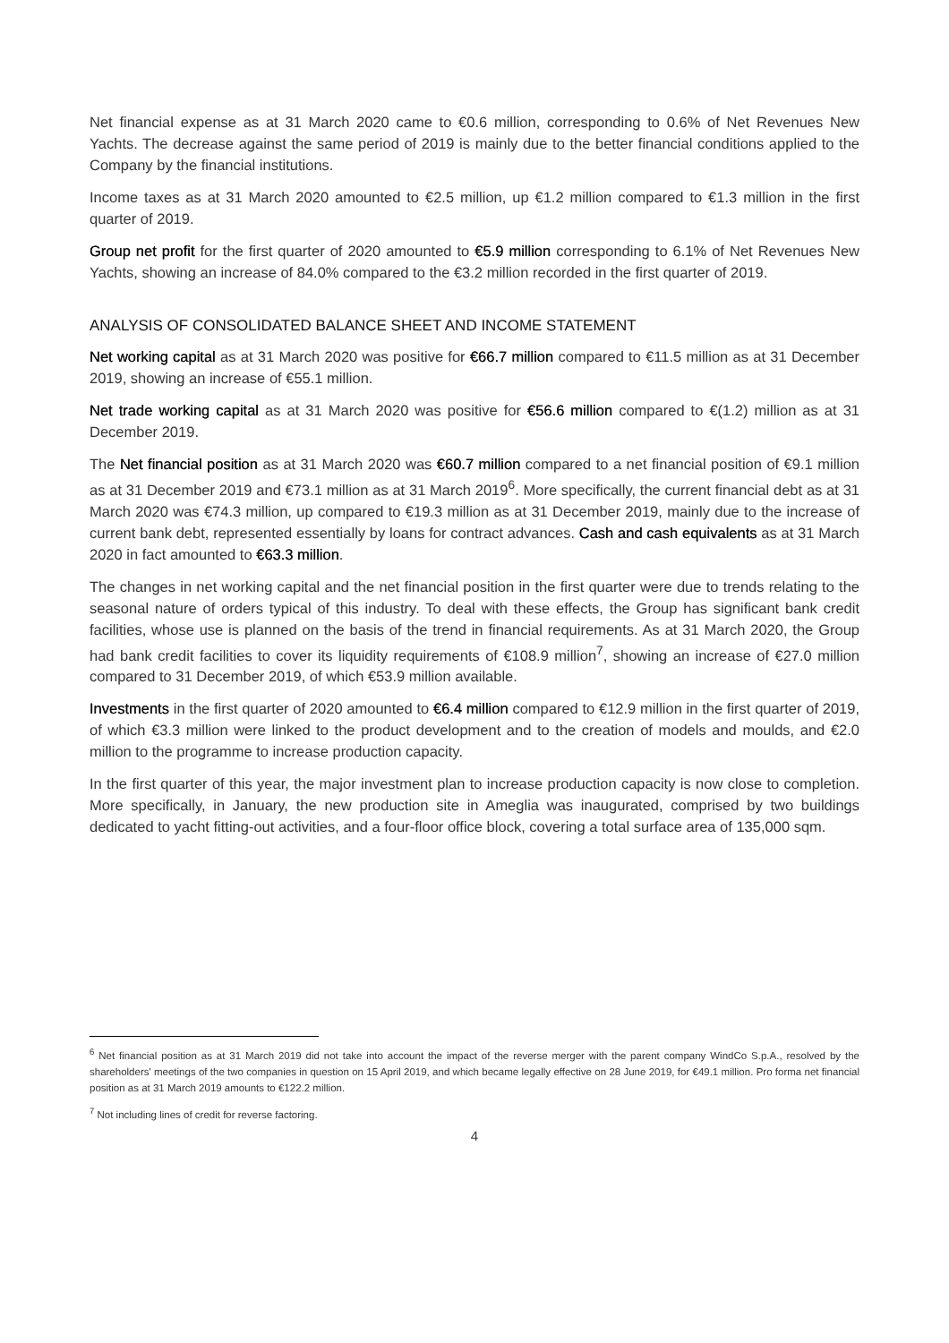Net financial expense as at 31 March 2020 came to €0.6 million, corresponding to 0.6% of Net Revenues New Yachts. The decrease against the same period of 2019 is mainly due to the better financial conditions applied to the Company by the financial institutions.
Income taxes as at 31 March 2020 amounted to €2.5 million, up €1.2 million compared to €1.3 million in the first quarter of 2019.
Group net profit for the first quarter of 2020 amounted to €5.9 million corresponding to 6.1% of Net Revenues New Yachts, showing an increase of 84.0% compared to the €3.2 million recorded in the first quarter of 2019.
ANALYSIS OF CONSOLIDATED BALANCE SHEET AND INCOME STATEMENT
Net working capital as at 31 March 2020 was positive for €66.7 million compared to €11.5 million as at 31 December 2019, showing an increase of €55.1 million.
Net trade working capital as at 31 March 2020 was positive for €56.6 million compared to €(1.2) million as at 31 December 2019.
The Net financial position as at 31 March 2020 was €60.7 million compared to a net financial position of €9.1 million as at 31 December 2019 and €73.1 million as at 31 March 2019<sup>6</sup>. More specifically, the current financial debt as at 31 March 2020 was €74.3 million, up compared to €19.3 million as at 31 December 2019, mainly due to the increase of current bank debt, represented essentially by loans for contract advances. Cash and cash equivalents as at 31 March 2020 in fact amounted to €63.3 million.
The changes in net working capital and the net financial position in the first quarter were due to trends relating to the seasonal nature of orders typical of this industry. To deal with these effects, the Group has significant bank credit facilities, whose use is planned on the basis of the trend in financial requirements. As at 31 March 2020, the Group had bank credit facilities to cover its liquidity requirements of €108.9 million<sup>7</sup>, showing an increase of €27.0 million compared to 31 December 2019, of which €53.9 million available.
Investments in the first quarter of 2020 amounted to €6.4 million compared to €12.9 million in the first quarter of 2019, of which €3.3 million were linked to the product development and to the creation of models and moulds, and €2.0 million to the programme to increase production capacity.
In the first quarter of this year, the major investment plan to increase production capacity is now close to completion. More specifically, in January, the new production site in Ameglia was inaugurated, comprised by two buildings dedicated to yacht fitting-out activities, and a four-floor office block, covering a total surface area of 135,000 sqm.
<sup>6</sup> Net financial position as at 31 March 2019 did not take into account the impact of the reverse merger with the parent company WindCo S.p.A., resolved by the shareholders' meetings of the two companies in question on 15 April 2019, and which became legally effective on 28 June 2019, for €49.1 million. Pro forma net financial position as at 31 March 2019 amounts to €122.2 million.
<sup>7</sup> Not including lines of credit for reverse factoring.
4